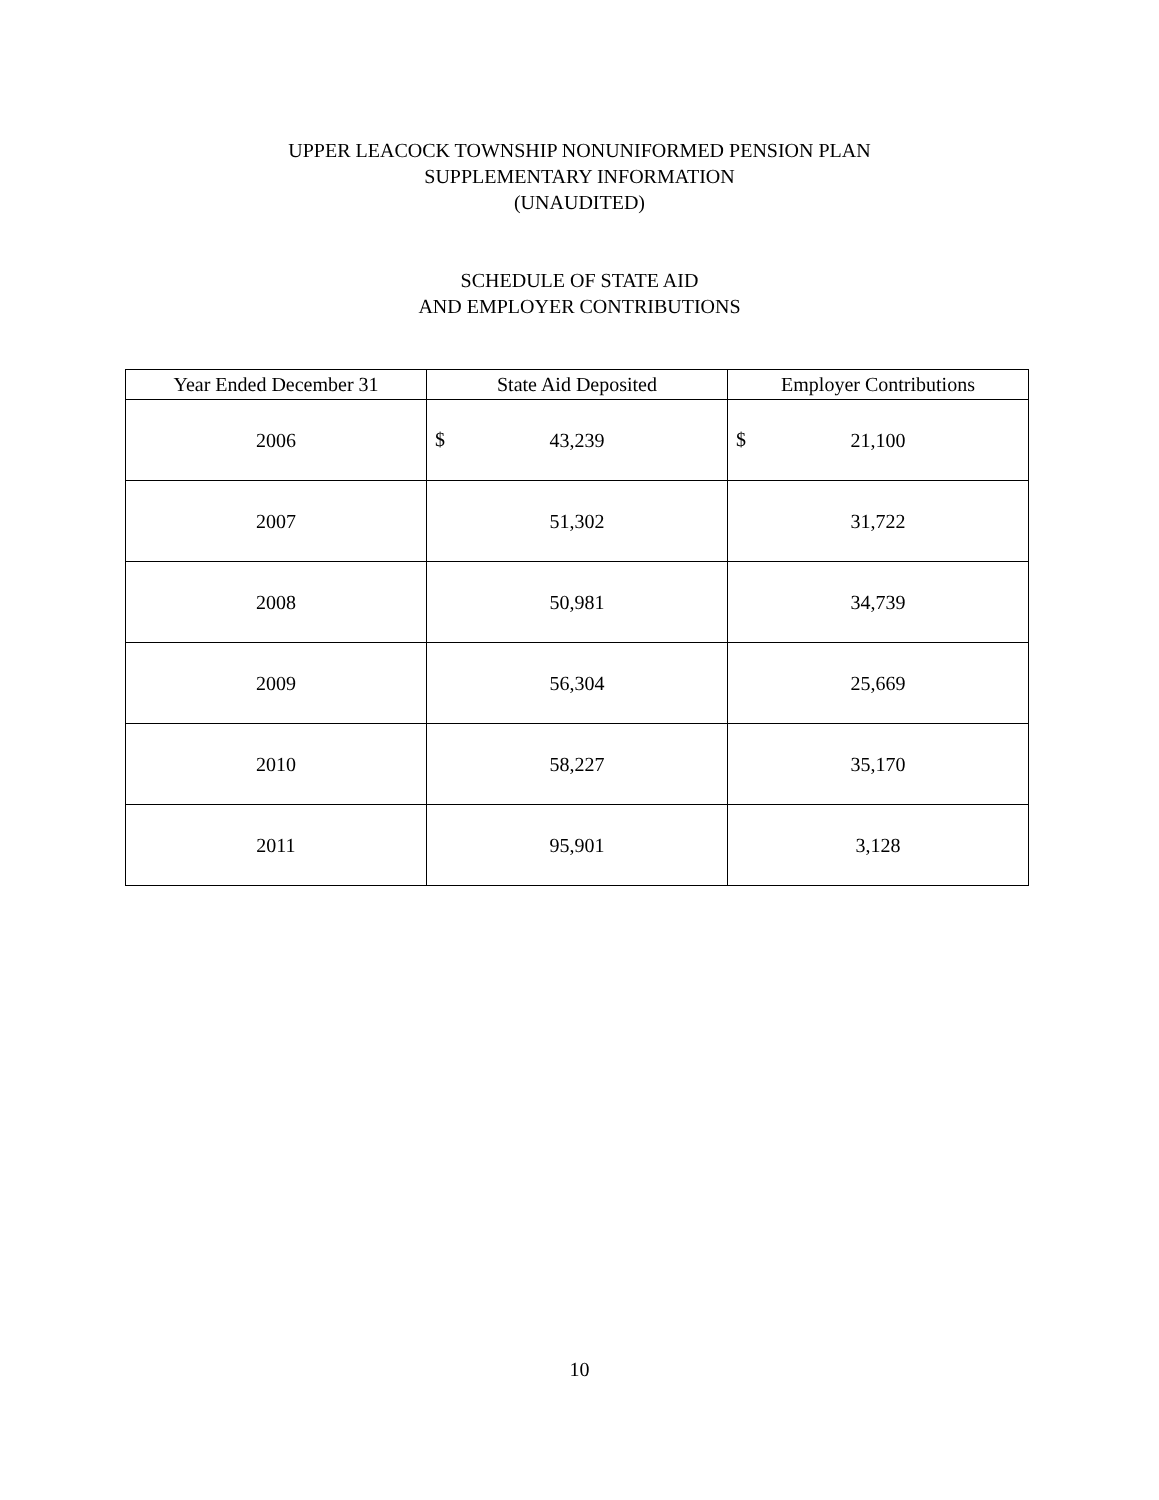UPPER LEACOCK TOWNSHIP NONUNIFORMED PENSION PLAN
SUPPLEMENTARY INFORMATION
(UNAUDITED)
SCHEDULE OF STATE AID
AND EMPLOYER CONTRIBUTIONS
| Year Ended December 31 | State Aid Deposited | Employer Contributions |
| --- | --- | --- |
| 2006 | $ 43,239 | $ 21,100 |
| 2007 | 51,302 | 31,722 |
| 2008 | 50,981 | 34,739 |
| 2009 | 56,304 | 25,669 |
| 2010 | 58,227 | 35,170 |
| 2011 | 95,901 | 3,128 |
10